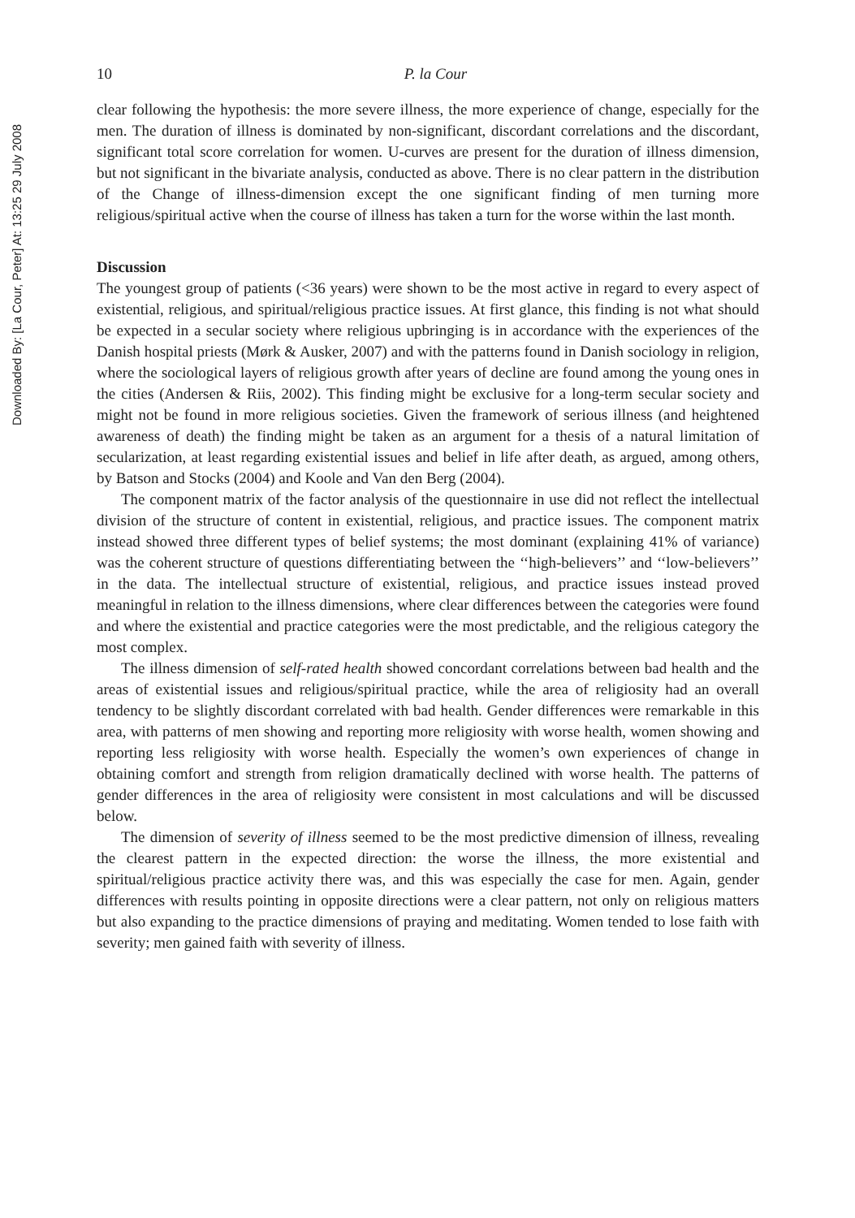Downloaded By: [La Cour, Peter] At: 13:25 29 July 2008
10 P. la Cour
clear following the hypothesis: the more severe illness, the more experience of change, especially for the men. The duration of illness is dominated by non-significant, discordant correlations and the discordant, significant total score correlation for women. U-curves are present for the duration of illness dimension, but not significant in the bivariate analysis, conducted as above. There is no clear pattern in the distribution of the Change of illness-dimension except the one significant finding of men turning more religious/spiritual active when the course of illness has taken a turn for the worse within the last month.
Discussion
The youngest group of patients (<36 years) were shown to be the most active in regard to every aspect of existential, religious, and spiritual/religious practice issues. At first glance, this finding is not what should be expected in a secular society where religious upbringing is in accordance with the experiences of the Danish hospital priests (Mørk & Ausker, 2007) and with the patterns found in Danish sociology in religion, where the sociological layers of religious growth after years of decline are found among the young ones in the cities (Andersen & Riis, 2002). This finding might be exclusive for a long-term secular society and might not be found in more religious societies. Given the framework of serious illness (and heightened awareness of death) the finding might be taken as an argument for a thesis of a natural limitation of secularization, at least regarding existential issues and belief in life after death, as argued, among others, by Batson and Stocks (2004) and Koole and Van den Berg (2004).
The component matrix of the factor analysis of the questionnaire in use did not reflect the intellectual division of the structure of content in existential, religious, and practice issues. The component matrix instead showed three different types of belief systems; the most dominant (explaining 41% of variance) was the coherent structure of questions differentiating between the ‘‘high-believers’’ and ‘‘low-believers’’ in the data. The intellectual structure of existential, religious, and practice issues instead proved meaningful in relation to the illness dimensions, where clear differences between the categories were found and where the existential and practice categories were the most predictable, and the religious category the most complex.
The illness dimension of self-rated health showed concordant correlations between bad health and the areas of existential issues and religious/spiritual practice, while the area of religiosity had an overall tendency to be slightly discordant correlated with bad health. Gender differences were remarkable in this area, with patterns of men showing and reporting more religiosity with worse health, women showing and reporting less religiosity with worse health. Especially the women’s own experiences of change in obtaining comfort and strength from religion dramatically declined with worse health. The patterns of gender differences in the area of religiosity were consistent in most calculations and will be discussed below.
The dimension of severity of illness seemed to be the most predictive dimension of illness, revealing the clearest pattern in the expected direction: the worse the illness, the more existential and spiritual/religious practice activity there was, and this was especially the case for men. Again, gender differences with results pointing in opposite directions were a clear pattern, not only on religious matters but also expanding to the practice dimensions of praying and meditating. Women tended to lose faith with severity; men gained faith with severity of illness.